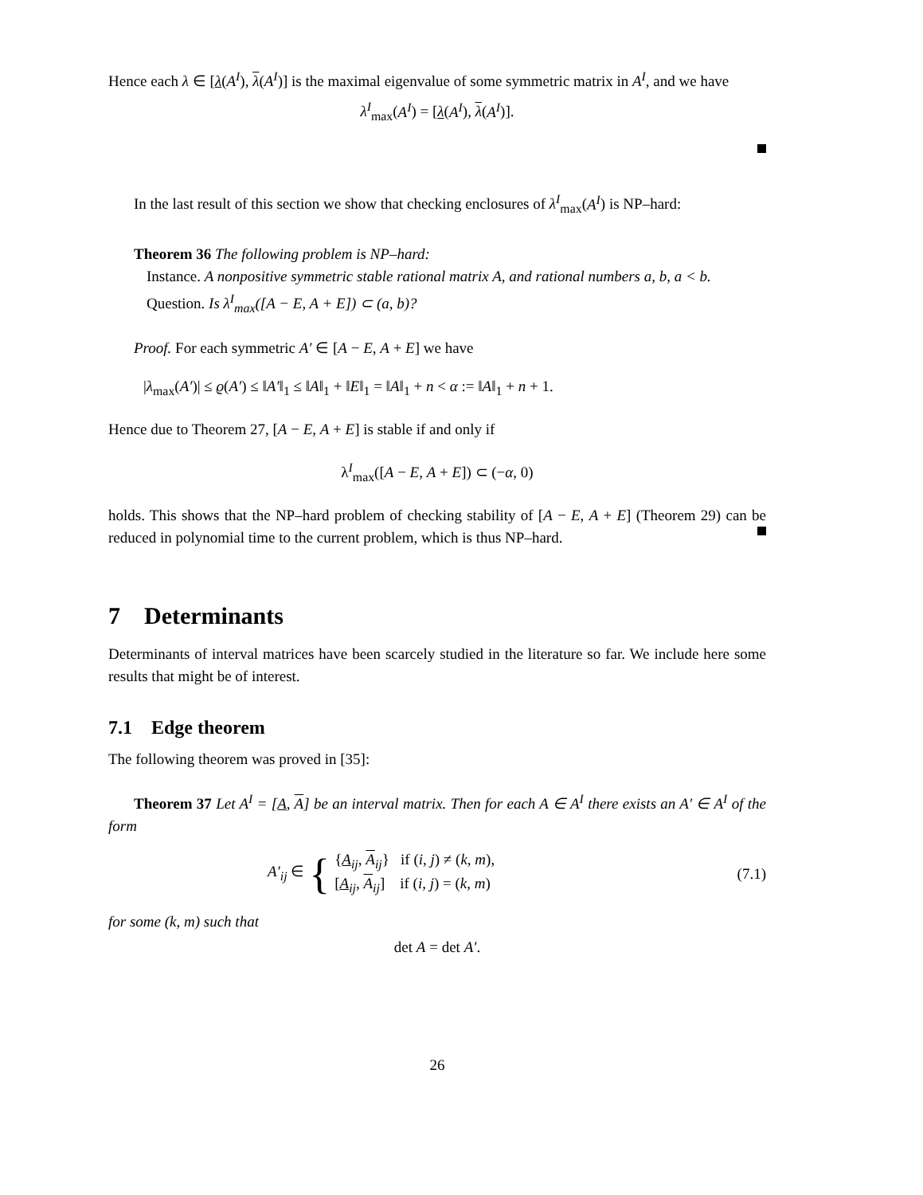Hence each λ ∈ [λ(A<sup>I</sup>), λ(A<sup>I</sup>)] is the maximal eigenvalue of some symmetric matrix in A<sup>I</sup>, and we have
λ<sup>I</sup><sub>max</sub>(A<sup>I</sup>) = [λ(A<sup>I</sup>), λ(A<sup>I</sup>)].
In the last result of this section we show that checking enclosures of λ<sup>I</sup><sub>max</sub>(A<sup>I</sup>) is NP–hard:
Theorem 36 The following problem is NP–hard:
Instance. A nonpositive symmetric stable rational matrix A, and rational numbers a, b, a < b.
Question. Is λ<sup>I</sup><sub>max</sub>([A − E, A + E]) ⊂ (a, b)?
Proof. For each symmetric A′ ∈ [A − E, A + E] we have
|λ<sub>max</sub>(A′)| ≤ ϱ(A′) ≤ ‖A′‖<sub>1</sub> ≤ ‖A‖<sub>1</sub> + ‖E‖<sub>1</sub> = ‖A‖<sub>1</sub> + n < α := ‖A‖<sub>1</sub> + n + 1.
Hence due to Theorem 27, [A − E, A + E] is stable if and only if
λ<sup>I</sup><sub>max</sub>([A − E, A + E]) ⊂ (−α, 0)
holds. This shows that the NP–hard problem of checking stability of [A − E, A + E] (Theorem 29) can be reduced in polynomial time to the current problem, which is thus NP–hard.
7 Determinants
Determinants of interval matrices have been scarcely studied in the literature so far. We include here some results that might be of interest.
7.1 Edge theorem
The following theorem was proved in [35]:
Theorem 37 Let A<sup>I</sup> = [A, A] be an interval matrix. Then for each A ∈ A<sup>I</sup> there exists an A′ ∈ A<sup>I</sup> of the form
A′<sub>ij</sub> ∈ {
{A<sub>ij</sub>, A<sub>ij</sub>} if (i, j) ≠ (k, m),
[A<sub>ij</sub>, A<sub>ij</sub>] if (i, j) = (k, m)
(7.1)
for some (k, m) such that
det A = det A′.
26